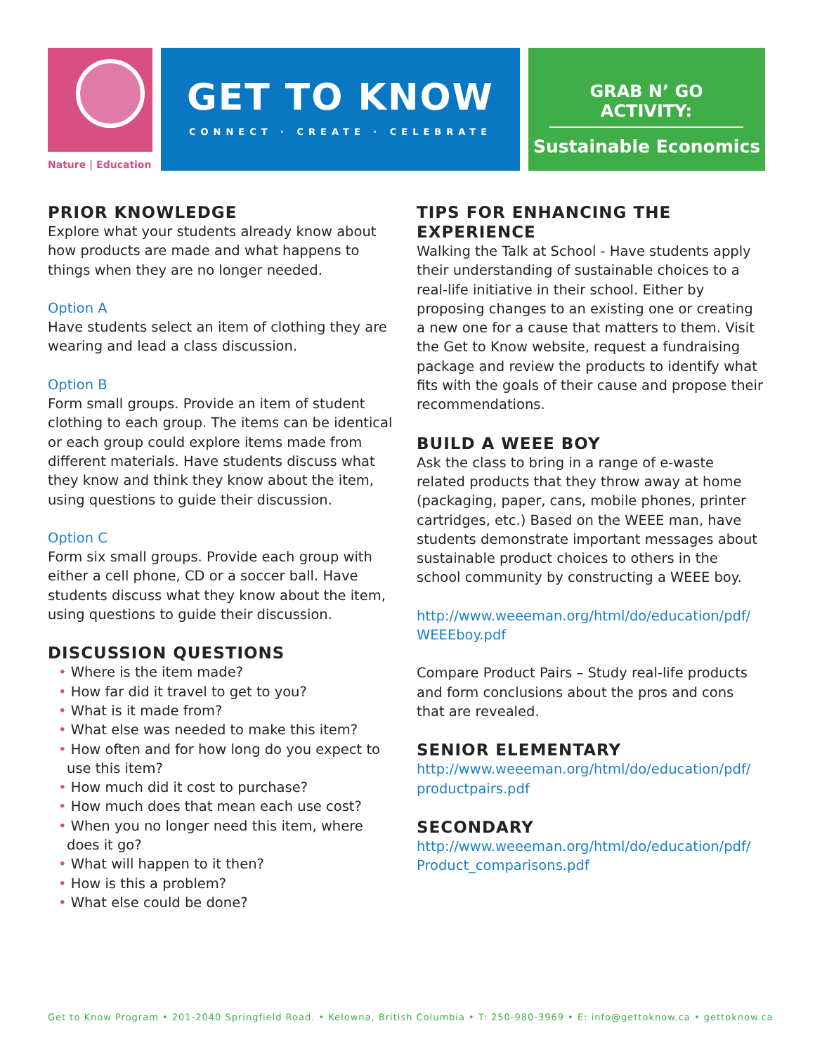Nature | Education
GET TO KNOW
CONNECT · CREATE · CELEBRATE
GRAB N’ GO ACTIVITY:
Sustainable Economics
PRIOR KNOWLEDGE
Explore what your students already know about how products are made and what happens to things when they are no longer needed.
Option A
Have students select an item of clothing they are wearing and lead a class discussion.
Option B
Form small groups. Provide an item of student clothing to each group. The items can be identical or each group could explore items made from different materials. Have students discuss what they know and think they know about the item, using questions to guide their discussion.
Option C
Form six small groups. Provide each group with either a cell phone, CD or a soccer ball. Have students discuss what they know about the item, using questions to guide their discussion.
DISCUSSION QUESTIONS
• Where is the item made?
• How far did it travel to get to you?
• What is it made from?
• What else was needed to make this item?
• How often and for how long do you expect to use this item?
• How much did it cost to purchase?
• How much does that mean each use cost?
• When you no longer need this item, where does it go?
• What will happen to it then?
• How is this a problem?
• What else could be done?
TIPS FOR ENHANCING THE EXPERIENCE
Walking the Talk at School - Have students apply their understanding of sustainable choices to a real-life initiative in their school. Either by proposing changes to an existing one or creating a new one for a cause that matters to them. Visit the Get to Know website, request a fundraising package and review the products to identify what fits with the goals of their cause and propose their recommendations.
BUILD A WEEE BOY
Ask the class to bring in a range of e-waste related products that they throw away at home (packaging, paper, cans, mobile phones, printer cartridges, etc.) Based on the WEEE man, have students demonstrate important messages about sustainable product choices to others in the school community by constructing a WEEE boy.
http://www.weeeman.org/html/do/education/pdf/ WEEEboy.pdf
Compare Product Pairs – Study real-life products and form conclusions about the pros and cons that are revealed.
SENIOR ELEMENTARY
http://www.weeeman.org/html/do/education/pdf/ productpairs.pdf
SECONDARY
http://www.weeeman.org/html/do/education/pdf/ Product_comparisons.pdf
Get to Know Program • 201-2040 Springfield Road. • Kelowna, British Columbia • T: 250-980-3969 • E: info@gettoknow.ca • gettoknow.ca